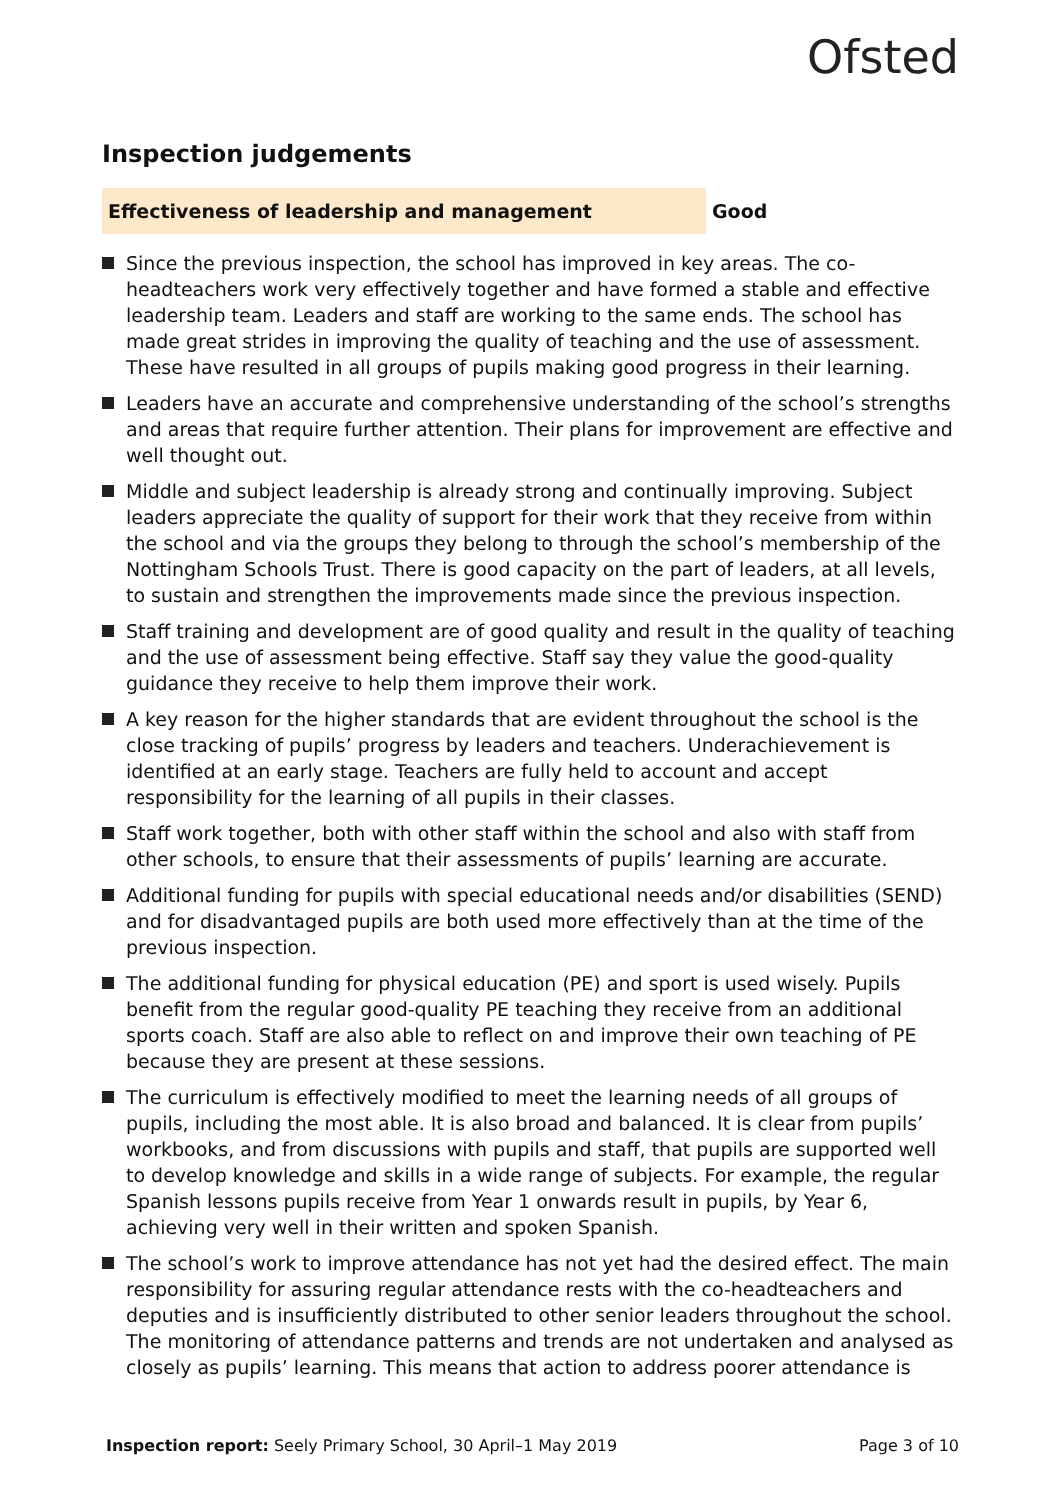Ofsted
Inspection judgements
Effectiveness of leadership and management Good
Since the previous inspection, the school has improved in key areas. The co-headteachers work very effectively together and have formed a stable and effective leadership team. Leaders and staff are working to the same ends. The school has made great strides in improving the quality of teaching and the use of assessment. These have resulted in all groups of pupils making good progress in their learning.
Leaders have an accurate and comprehensive understanding of the school’s strengths and areas that require further attention. Their plans for improvement are effective and well thought out.
Middle and subject leadership is already strong and continually improving. Subject leaders appreciate the quality of support for their work that they receive from within the school and via the groups they belong to through the school’s membership of the Nottingham Schools Trust. There is good capacity on the part of leaders, at all levels, to sustain and strengthen the improvements made since the previous inspection.
Staff training and development are of good quality and result in the quality of teaching and the use of assessment being effective. Staff say they value the good-quality guidance they receive to help them improve their work.
A key reason for the higher standards that are evident throughout the school is the close tracking of pupils’ progress by leaders and teachers. Underachievement is identified at an early stage. Teachers are fully held to account and accept responsibility for the learning of all pupils in their classes.
Staff work together, both with other staff within the school and also with staff from other schools, to ensure that their assessments of pupils’ learning are accurate.
Additional funding for pupils with special educational needs and/or disabilities (SEND) and for disadvantaged pupils are both used more effectively than at the time of the previous inspection.
The additional funding for physical education (PE) and sport is used wisely. Pupils benefit from the regular good-quality PE teaching they receive from an additional sports coach. Staff are also able to reflect on and improve their own teaching of PE because they are present at these sessions.
The curriculum is effectively modified to meet the learning needs of all groups of pupils, including the most able. It is also broad and balanced. It is clear from pupils’ workbooks, and from discussions with pupils and staff, that pupils are supported well to develop knowledge and skills in a wide range of subjects. For example, the regular Spanish lessons pupils receive from Year 1 onwards result in pupils, by Year 6, achieving very well in their written and spoken Spanish.
The school’s work to improve attendance has not yet had the desired effect. The main responsibility for assuring regular attendance rests with the co-headteachers and deputies and is insufficiently distributed to other senior leaders throughout the school. The monitoring of attendance patterns and trends are not undertaken and analysed as closely as pupils’ learning. This means that action to address poorer attendance is
Inspection report: Seely Primary School, 30 April–1 May 2019
Page 3 of 10